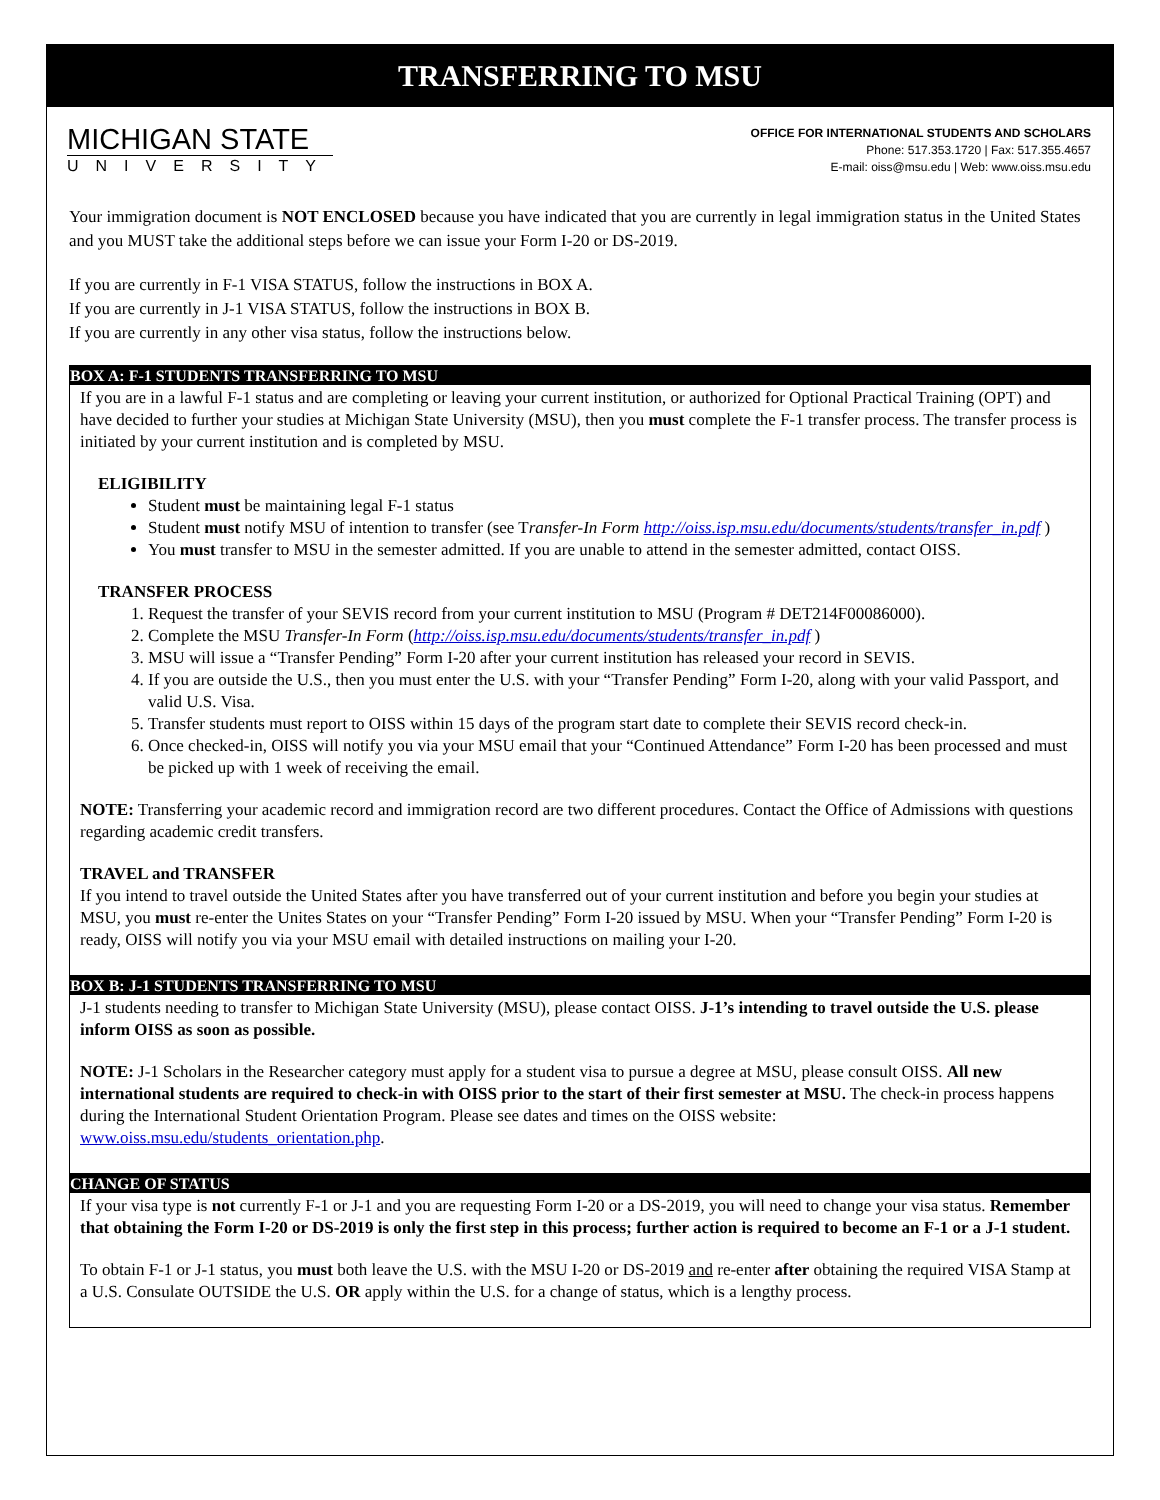TRANSFERRING TO MSU
MICHIGAN STATE
UNIVERSITY
OFFICE FOR INTERNATIONAL STUDENTS AND SCHOLARS
Phone: 517.353.1720 | Fax: 517.355.4657
E-mail: oiss@msu.edu | Web: www.oiss.msu.edu
Your immigration document is NOT ENCLOSED because you have indicated that you are currently in legal immigration status in the United States and you MUST take the additional steps before we can issue your Form I-20 or DS-2019.
If you are currently in F-1 VISA STATUS, follow the instructions in BOX A.
If you are currently in J-1 VISA STATUS, follow the instructions in BOX B.
If you are currently in any other visa status, follow the instructions below.
BOX A: F-1 STUDENTS TRANSFERRING TO MSU
If you are in a lawful F-1 status and are completing or leaving your current institution, or authorized for Optional Practical Training (OPT) and have decided to further your studies at Michigan State University (MSU), then you must complete the F-1 transfer process. The transfer process is initiated by your current institution and is completed by MSU.
ELIGIBILITY
Student must be maintaining legal F-1 status
Student must notify MSU of intention to transfer (see Transfer-In Form http://oiss.isp.msu.edu/documents/students/transfer_in.pdf )
You must transfer to MSU in the semester admitted. If you are unable to attend in the semester admitted, contact OISS.
TRANSFER PROCESS
1. Request the transfer of your SEVIS record from your current institution to MSU (Program # DET214F00086000).
2. Complete the MSU Transfer-In Form (http://oiss.isp.msu.edu/documents/students/transfer_in.pdf )
3. MSU will issue a “Transfer Pending” Form I-20 after your current institution has released your record in SEVIS.
4. If you are outside the U.S., then you must enter the U.S. with your “Transfer Pending” Form I-20, along with your valid Passport, and valid U.S. Visa.
5. Transfer students must report to OISS within 15 days of the program start date to complete their SEVIS record check-in.
6. Once checked-in, OISS will notify you via your MSU email that your “Continued Attendance” Form I-20 has been processed and must be picked up with 1 week of receiving the email.
NOTE: Transferring your academic record and immigration record are two different procedures. Contact the Office of Admissions with questions regarding academic credit transfers.
TRAVEL and TRANSFER
If you intend to travel outside the United States after you have transferred out of your current institution and before you begin your studies at MSU, you must re-enter the Unites States on your “Transfer Pending” Form I-20 issued by MSU. When your “Transfer Pending” Form I-20 is ready, OISS will notify you via your MSU email with detailed instructions on mailing your I-20.
BOX B: J-1 STUDENTS TRANSFERRING TO MSU
J-1 students needing to transfer to Michigan State University (MSU), please contact OISS. J-1’s intending to travel outside the U.S. please inform OISS as soon as possible.
NOTE: J-1 Scholars in the Researcher category must apply for a student visa to pursue a degree at MSU, please consult OISS. All new international students are required to check-in with OISS prior to the start of their first semester at MSU. The check-in process happens during the International Student Orientation Program. Please see dates and times on the OISS website: www.oiss.msu.edu/students_orientation.php.
CHANGE OF STATUS
If your visa type is not currently F-1 or J-1 and you are requesting Form I-20 or a DS-2019, you will need to change your visa status. Remember that obtaining the Form I-20 or DS-2019 is only the first step in this process; further action is required to become an F-1 or a J-1 student.
To obtain F-1 or J-1 status, you must both leave the U.S. with the MSU I-20 or DS-2019 and re-enter after obtaining the required VISA Stamp at a U.S. Consulate OUTSIDE the U.S. OR apply within the U.S. for a change of status, which is a lengthy process.